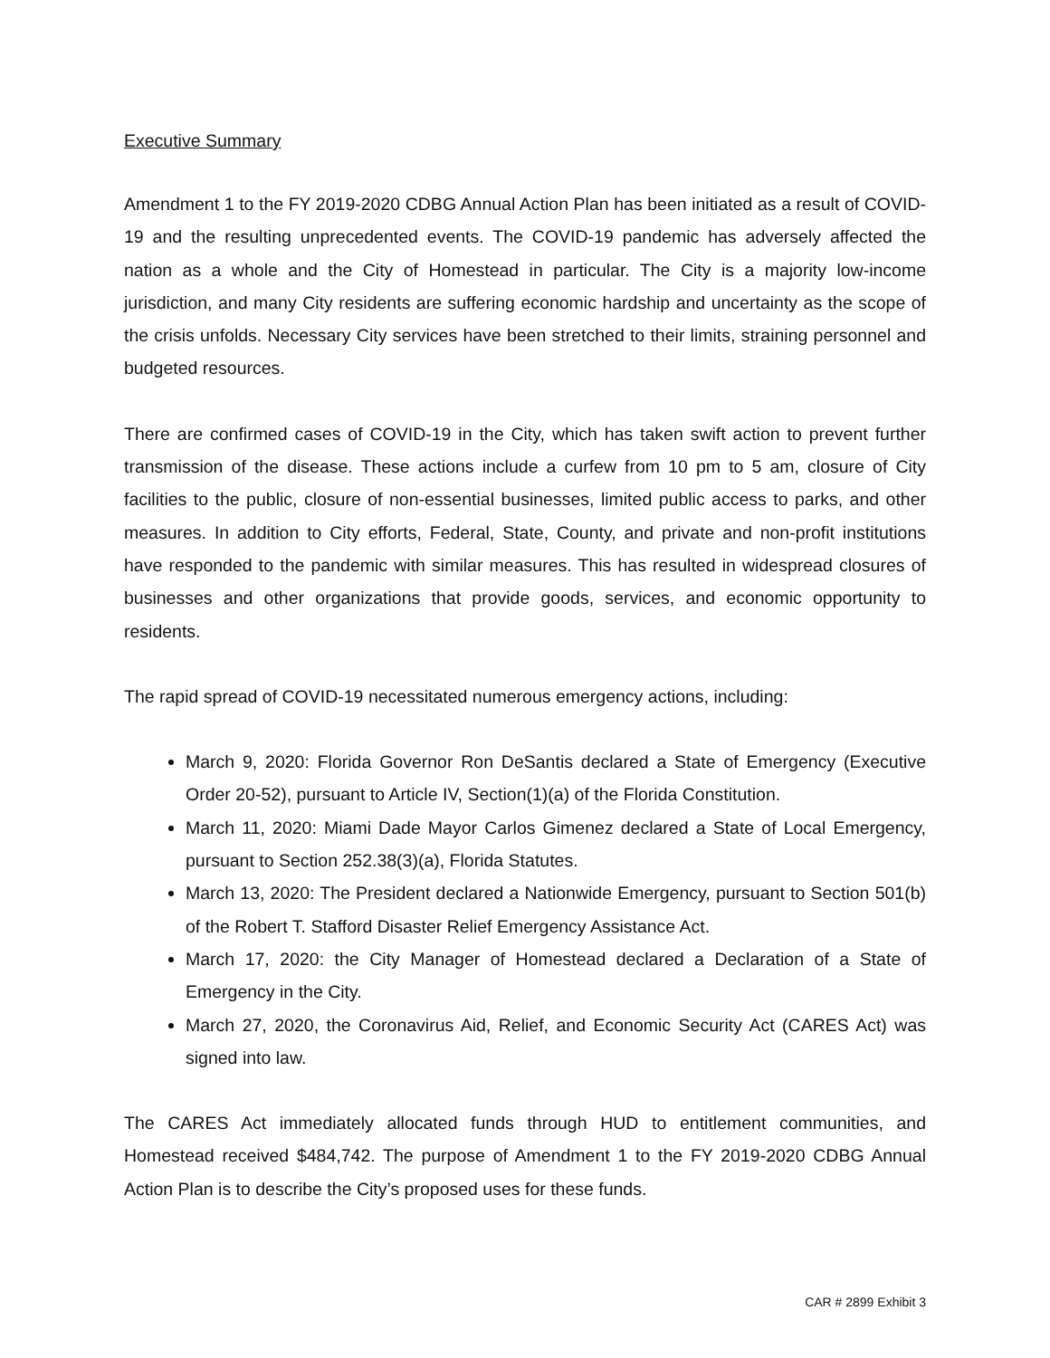Executive Summary
Amendment 1 to the FY 2019-2020 CDBG Annual Action Plan has been initiated as a result of COVID-19 and the resulting unprecedented events. The COVID-19 pandemic has adversely affected the nation as a whole and the City of Homestead in particular. The City is a majority low-income jurisdiction, and many City residents are suffering economic hardship and uncertainty as the scope of the crisis unfolds. Necessary City services have been stretched to their limits, straining personnel and budgeted resources.
There are confirmed cases of COVID-19 in the City, which has taken swift action to prevent further transmission of the disease. These actions include a curfew from 10 pm to 5 am, closure of City facilities to the public, closure of non-essential businesses, limited public access to parks, and other measures. In addition to City efforts, Federal, State, County, and private and non-profit institutions have responded to the pandemic with similar measures. This has resulted in widespread closures of businesses and other organizations that provide goods, services, and economic opportunity to residents.
The rapid spread of COVID-19 necessitated numerous emergency actions, including:
March 9, 2020: Florida Governor Ron DeSantis declared a State of Emergency (Executive Order 20-52), pursuant to Article IV, Section(1)(a) of the Florida Constitution.
March 11, 2020: Miami Dade Mayor Carlos Gimenez declared a State of Local Emergency, pursuant to Section 252.38(3)(a), Florida Statutes.
March 13, 2020: The President declared a Nationwide Emergency, pursuant to Section 501(b) of the Robert T. Stafford Disaster Relief Emergency Assistance Act.
March 17, 2020: the City Manager of Homestead declared a Declaration of a State of Emergency in the City.
March 27, 2020, the Coronavirus Aid, Relief, and Economic Security Act (CARES Act) was signed into law.
The CARES Act immediately allocated funds through HUD to entitlement communities, and Homestead received $484,742. The purpose of Amendment 1 to the FY 2019-2020 CDBG Annual Action Plan is to describe the City’s proposed uses for these funds.
CAR # 2899 Exhibit 3